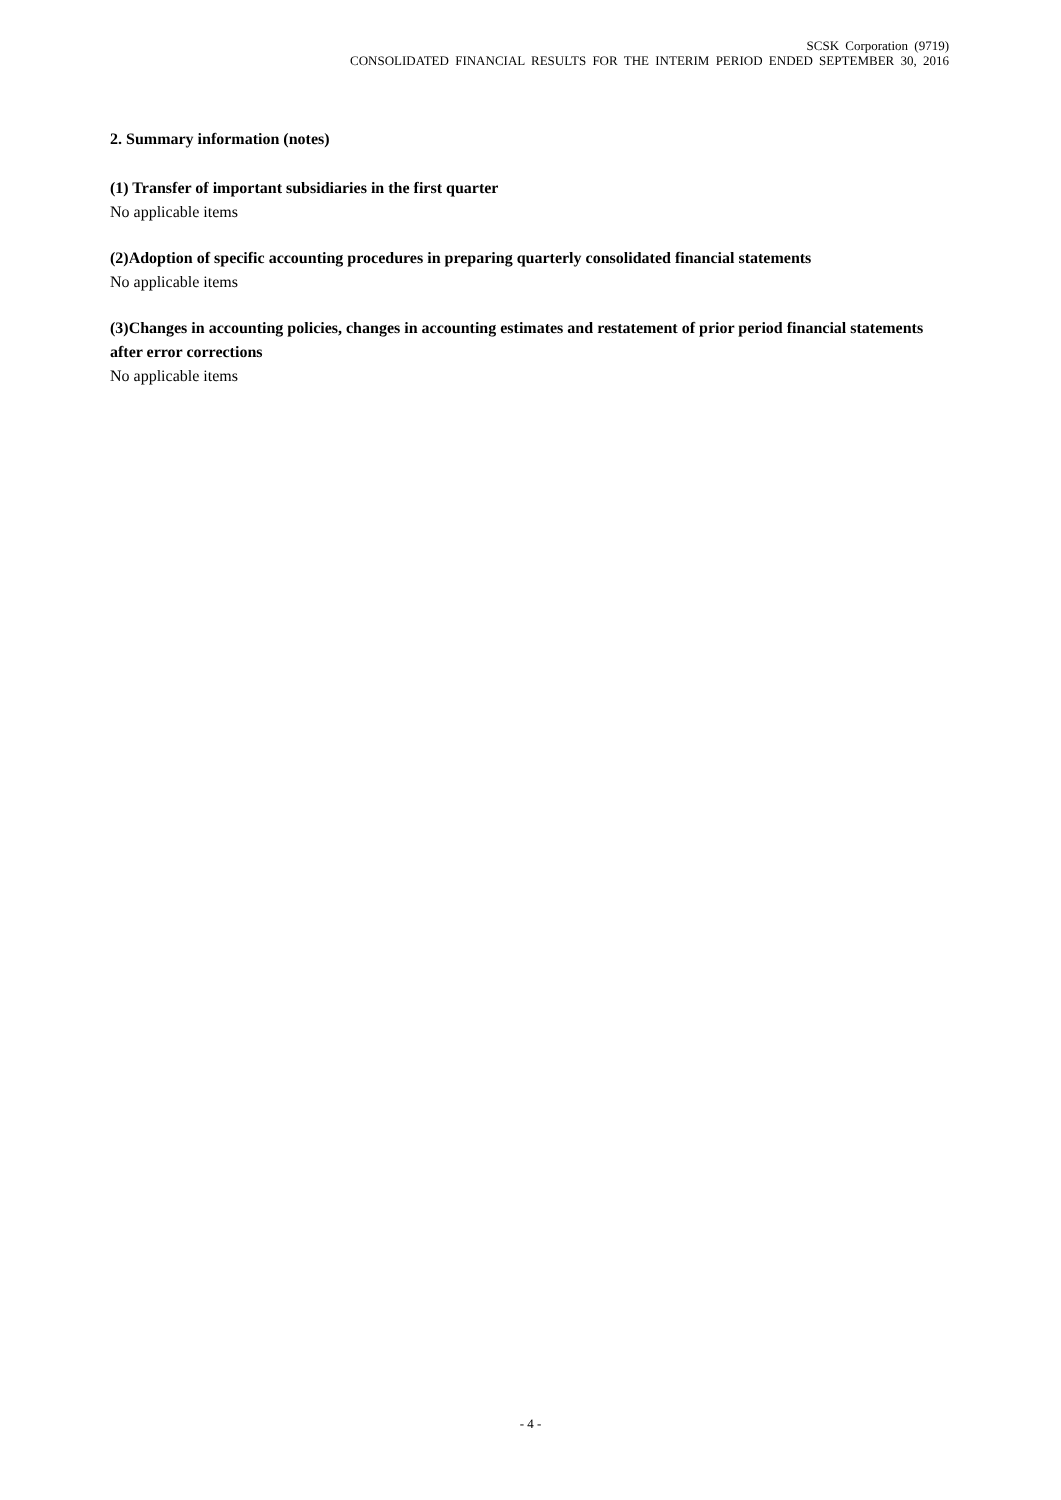SCSK Corporation (9719)
CONSOLIDATED FINANCIAL RESULTS FOR THE INTERIM PERIOD ENDED SEPTEMBER 30, 2016
2. Summary information (notes)
(1) Transfer of important subsidiaries in the first quarter
No applicable items
(2)Adoption of specific accounting procedures in preparing quarterly consolidated financial statements
No applicable items
(3)Changes in accounting policies, changes in accounting estimates and restatement of prior period financial statements after error corrections
No applicable items
- 4 -